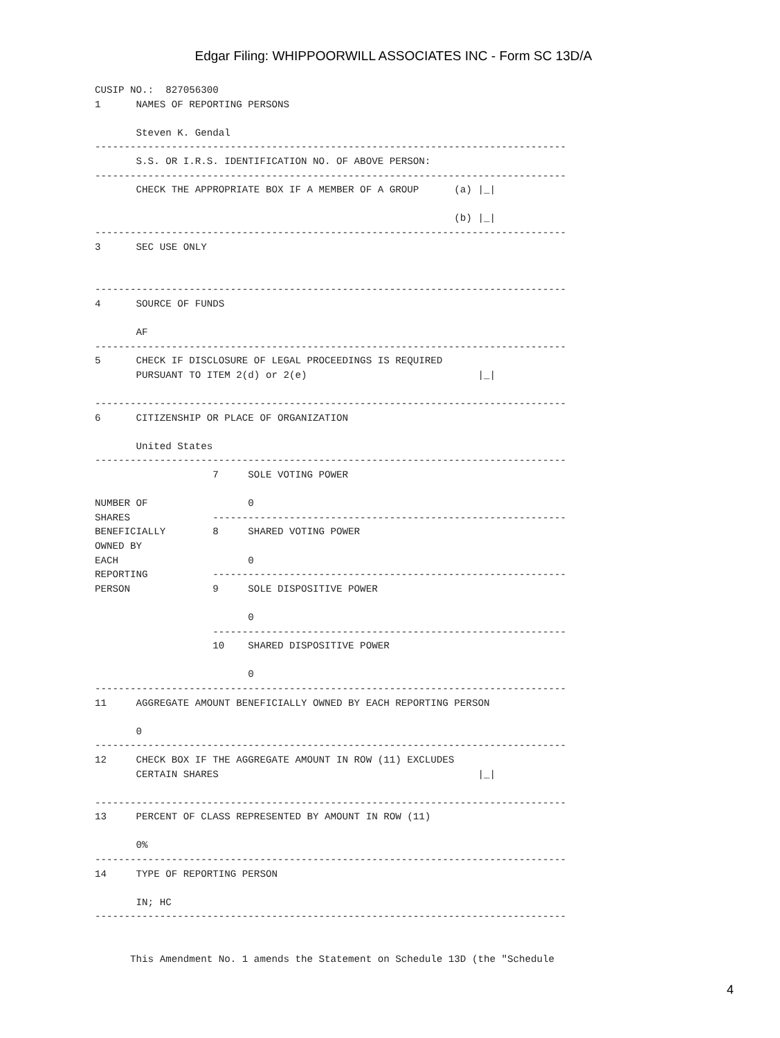Edgar Filing: WHIPPOORWILL ASSOCIATES INC - Form SC 13D/A
CUSIP NO.:  827056300
1      NAMES OF REPORTING PERSONS

       Steven K. Gendal
--------------------------------------------------------------------------------
       S.S. OR I.R.S. IDENTIFICATION NO. OF ABOVE PERSON:
--------------------------------------------------------------------------------
       CHECK THE APPROPRIATE BOX IF A MEMBER OF A GROUP      (a) |_|

                                                             (b) |_|
--------------------------------------------------------------------------------
3      SEC USE ONLY


--------------------------------------------------------------------------------
4      SOURCE OF FUNDS

       AF
--------------------------------------------------------------------------------
5      CHECK IF DISCLOSURE OF LEGAL PROCEEDINGS IS REQUIRED
       PURSUANT TO ITEM 2(d) or 2(e)                             |_|

--------------------------------------------------------------------------------
6      CITIZENSHIP OR PLACE OF ORGANIZATION

       United States
--------------------------------------------------------------------------------
                    7     SOLE VOTING POWER

NUMBER OF                 0
SHARES              ------------------------------------------------------------
BENEFICIALLY        8     SHARED VOTING POWER
OWNED BY
EACH                      0
REPORTING           ------------------------------------------------------------
PERSON              9     SOLE DISPOSITIVE POWER

                          0
                    ------------------------------------------------------------
                    10    SHARED DISPOSITIVE POWER

                          0
--------------------------------------------------------------------------------
11     AGGREGATE AMOUNT BENEFICIALLY OWNED BY EACH REPORTING PERSON

       0
--------------------------------------------------------------------------------
12     CHECK BOX IF THE AGGREGATE AMOUNT IN ROW (11) EXCLUDES
       CERTAIN SHARES                                            |_|

--------------------------------------------------------------------------------
13     PERCENT OF CLASS REPRESENTED BY AMOUNT IN ROW (11)

       0%
--------------------------------------------------------------------------------
14     TYPE OF REPORTING PERSON

       IN; HC
--------------------------------------------------------------------------------


      This Amendment No. 1 amends the Statement on Schedule 13D (the "Schedule
4